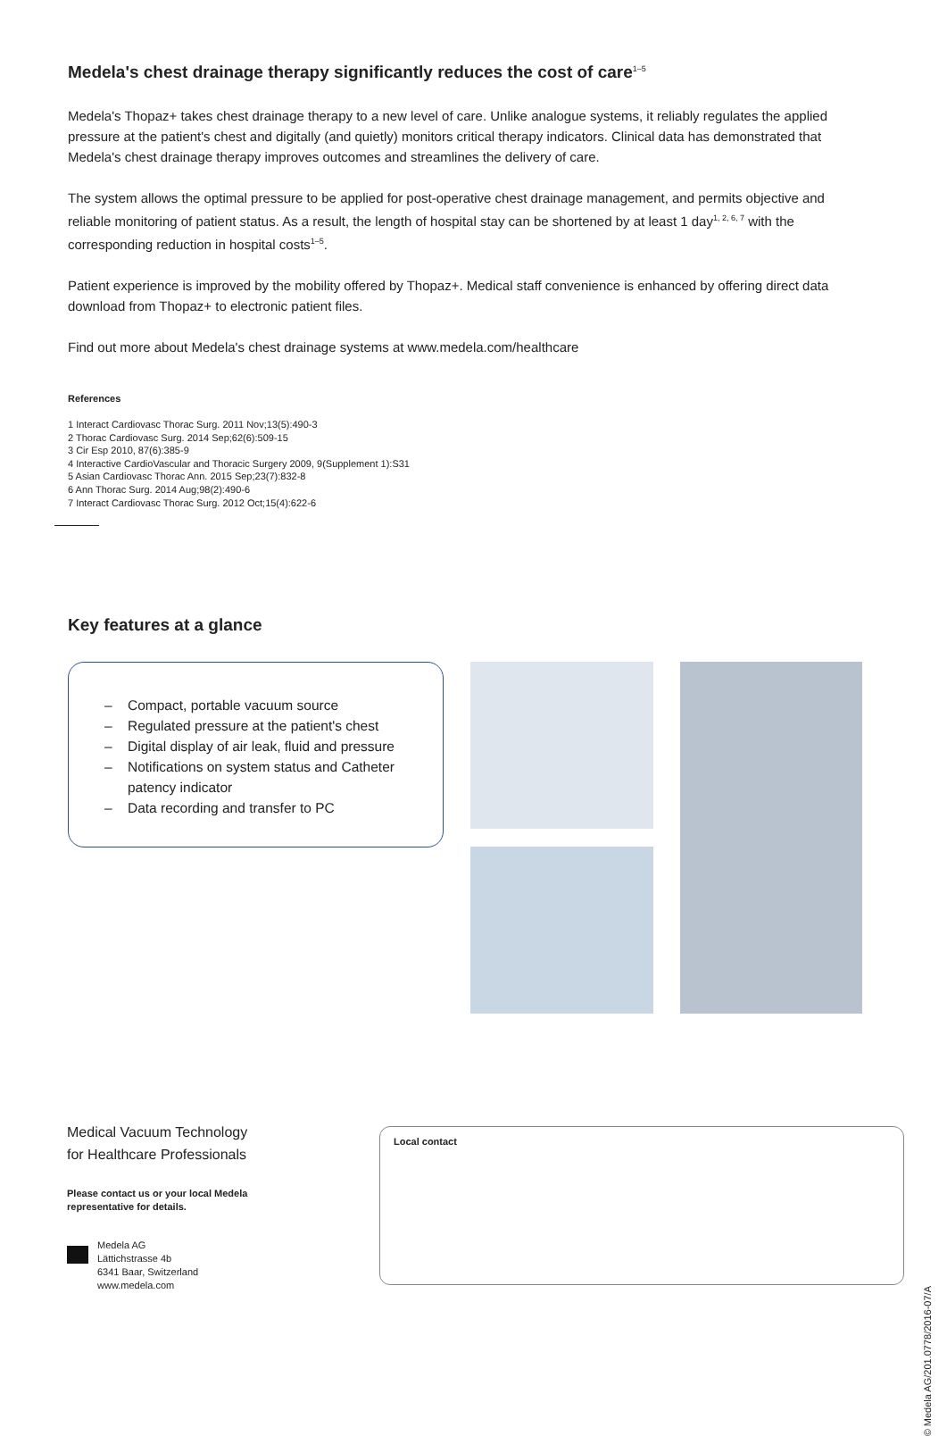Medela's chest drainage therapy significantly reduces the cost of care<sup>1–5</sup>
Medela's Thopaz+ takes chest drainage therapy to a new level of care. Unlike analogue systems, it reliably regulates the applied pressure at the patient's chest and digitally (and quietly) monitors critical therapy indicators. Clinical data has demonstrated that Medela's chest drainage therapy improves outcomes and streamlines the delivery of care.
The system allows the optimal pressure to be applied for post-operative chest drainage management, and permits objective and reliable monitoring of patient status. As a result, the length of hospital stay can be shortened by at least 1 day<sup>1, 2, 6, 7</sup> with the corresponding reduction in hospital costs<sup>1–5</sup>.
Patient experience is improved by the mobility offered by Thopaz+. Medical staff convenience is enhanced by offering direct data download from Thopaz+ to electronic patient files.
Find out more about Medela's chest drainage systems at www.medela.com/healthcare
References
1 Interact Cardiovasc Thorac Surg. 2011 Nov;13(5):490-3
2 Thorac Cardiovasc Surg. 2014 Sep;62(6):509-15
3 Cir Esp 2010, 87(6):385-9
4 Interactive CardioVascular and Thoracic Surgery 2009, 9(Supplement 1):S31
5 Asian Cardiovasc Thorac Ann. 2015 Sep;23(7):832-8
6 Ann Thorac Surg. 2014 Aug;98(2):490-6
7 Interact Cardiovasc Thorac Surg. 2012 Oct;15(4):622-6
Key features at a glance
– Compact, portable vacuum source
– Regulated pressure at the patient's chest
– Digital display of air leak, fluid and pressure
– Notifications on system status and Catheter
patency indicator
– Data recording and transfer to PC
Medical Vacuum Technology
for Healthcare Professionals
Please contact us or your local Medela representative for details.
Medela AG
Lättichstrasse 4b
6341 Baar, Switzerland
www.medela.com
Local contact
© Medela AG/201.0778/2016-07/A